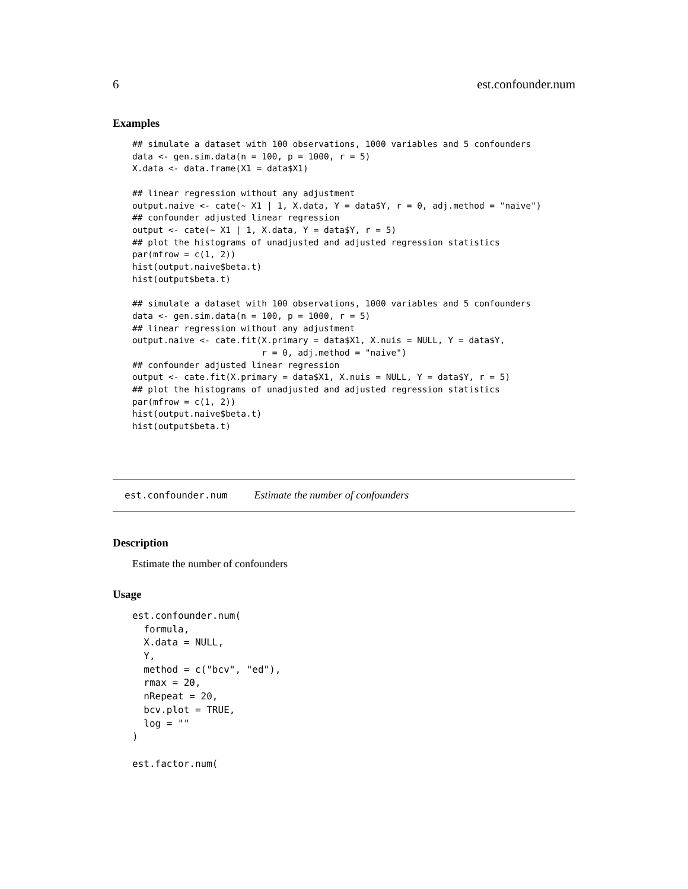6 est.confounder.num
Examples
## simulate a dataset with 100 observations, 1000 variables and 5 confounders
data <- gen.sim.data(n = 100, p = 1000, r = 5)
X.data <- data.frame(X1 = data$X1)

## linear regression without any adjustment
output.naive <- cate(~ X1 | 1, X.data, Y = data$Y, r = 0, adj.method = "naive")
## confounder adjusted linear regression
output <- cate(~ X1 | 1, X.data, Y = data$Y, r = 5)
## plot the histograms of unadjusted and adjusted regression statistics
par(mfrow = c(1, 2))
hist(output.naive$beta.t)
hist(output$beta.t)

## simulate a dataset with 100 observations, 1000 variables and 5 confounders
data <- gen.sim.data(n = 100, p = 1000, r = 5)
## linear regression without any adjustment
output.naive <- cate.fit(X.primary = data$X1, X.nuis = NULL, Y = data$Y,
                         r = 0, adj.method = "naive")
## confounder adjusted linear regression
output <- cate.fit(X.primary = data$X1, X.nuis = NULL, Y = data$Y, r = 5)
## plot the histograms of unadjusted and adjusted regression statistics
par(mfrow = c(1, 2))
hist(output.naive$beta.t)
hist(output$beta.t)
est.confounder.num Estimate the number of confounders
Description
Estimate the number of confounders
Usage
est.confounder.num(
  formula,
  X.data = NULL,
  Y,
  method = c("bcv", "ed"),
  rmax = 20,
  nRepeat = 20,
  bcv.plot = TRUE,
  log = ""
)

est.factor.num(